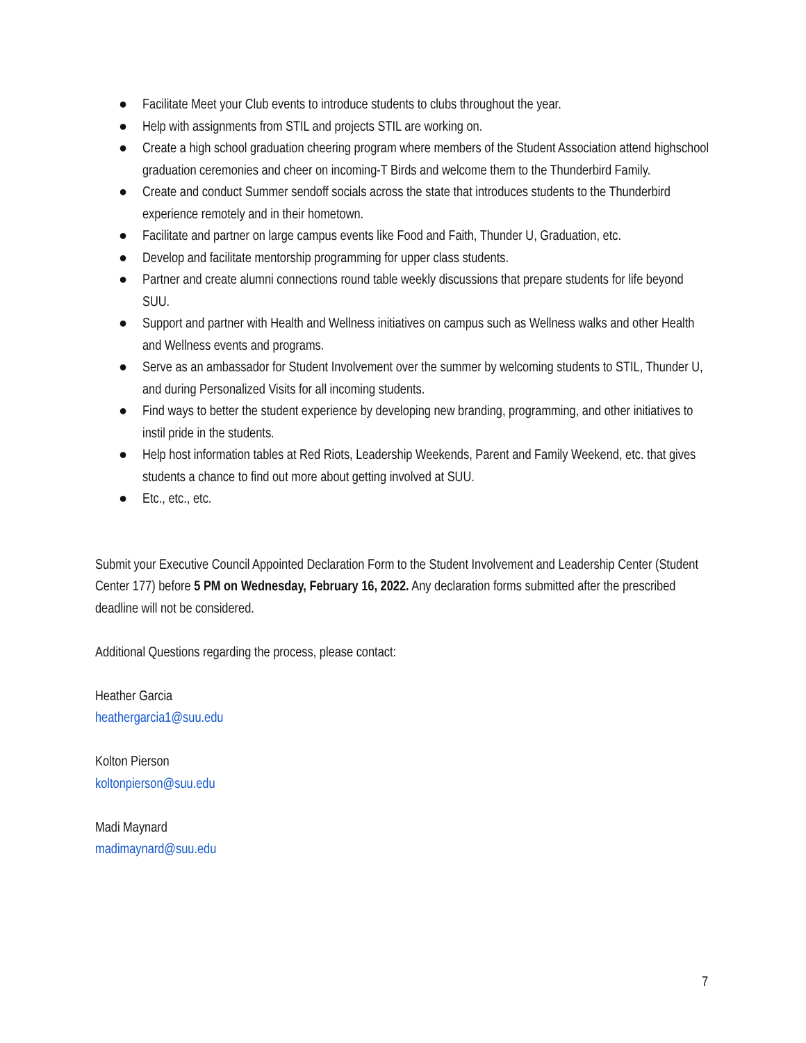● Facilitate Meet your Club events to introduce students to clubs throughout the year.
● Help with assignments from STIL and projects STIL are working on.
● Create a high school graduation cheering program where members of the Student Association attend highschool graduation ceremonies and cheer on incoming-T Birds and welcome them to the Thunderbird Family.
● Create and conduct Summer sendoff socials across the state that introduces students to the Thunderbird experience remotely and in their hometown.
● Facilitate and partner on large campus events like Food and Faith, Thunder U, Graduation, etc.
● Develop and facilitate mentorship programming for upper class students.
● Partner and create alumni connections round table weekly discussions that prepare students for life beyond SUU.
● Support and partner with Health and Wellness initiatives on campus such as Wellness walks and other Health and Wellness events and programs.
● Serve as an ambassador for Student Involvement over the summer by welcoming students to STIL, Thunder U, and during Personalized Visits for all incoming students.
● Find ways to better the student experience by developing new branding, programming, and other initiatives to instil pride in the students.
● Help host information tables at Red Riots, Leadership Weekends, Parent and Family Weekend, etc. that gives students a chance to find out more about getting involved at SUU.
● Etc., etc., etc.
Submit your Executive Council Appointed Declaration Form to the Student Involvement and Leadership Center (Student Center 177) before 5 PM on Wednesday, February 16, 2022. Any declaration forms submitted after the prescribed deadline will not be considered.
Additional Questions regarding the process, please contact:
Heather Garcia
heathergarcia1@suu.edu
Kolton Pierson
koltonpierson@suu.edu
Madi Maynard
madimaynard@suu.edu
7